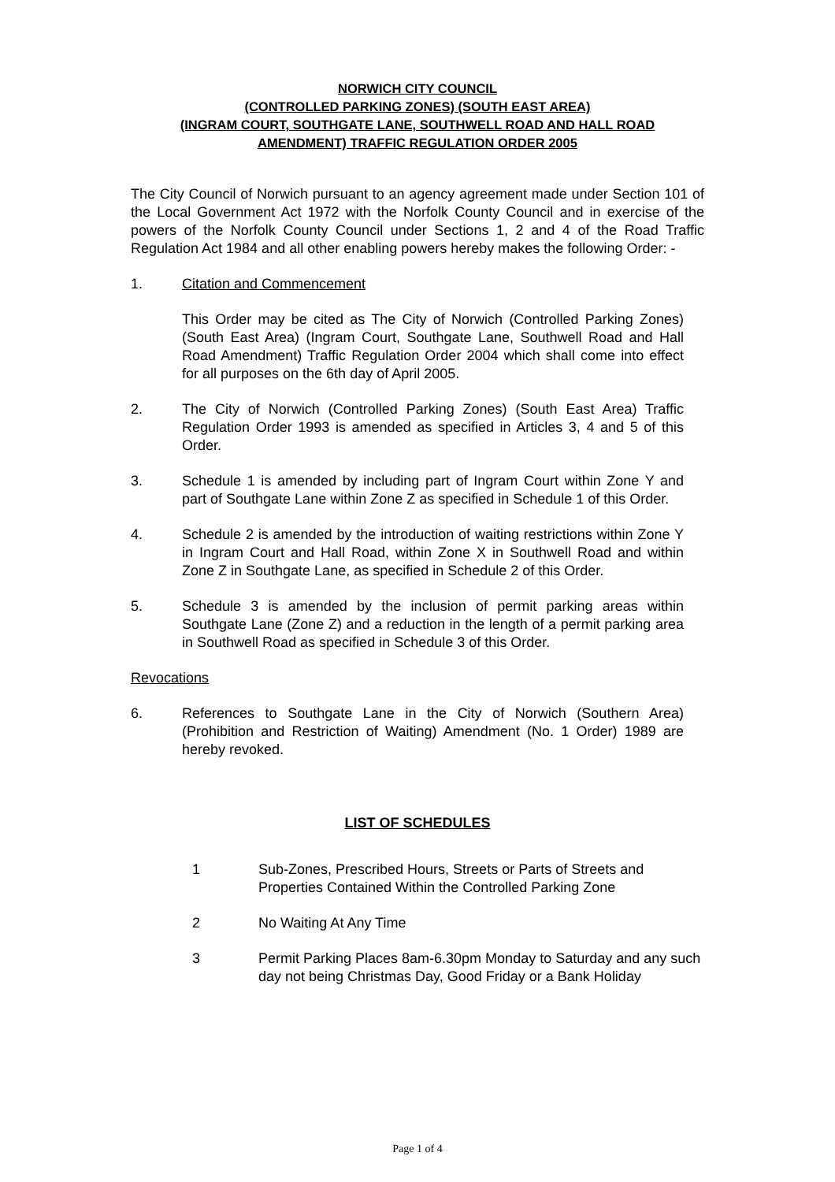NORWICH CITY COUNCIL
(CONTROLLED PARKING ZONES) (SOUTH EAST AREA)
(INGRAM COURT, SOUTHGATE LANE, SOUTHWELL ROAD AND HALL ROAD
AMENDMENT) TRAFFIC REGULATION ORDER 2005
The City Council of Norwich pursuant to an agency agreement made under Section 101 of the Local Government Act 1972 with the Norfolk County Council and in exercise of the powers of the Norfolk County Council under Sections 1, 2 and 4 of the Road Traffic Regulation Act 1984 and all other enabling powers hereby makes the following Order: -
1. Citation and Commencement
This Order may be cited as The City of Norwich (Controlled Parking Zones) (South East Area) (Ingram Court, Southgate Lane, Southwell Road and Hall Road Amendment) Traffic Regulation Order 2004 which shall come into effect for all purposes on the 6th day of April 2005.
2. The City of Norwich (Controlled Parking Zones) (South East Area) Traffic Regulation Order 1993 is amended as specified in Articles 3, 4 and 5 of this Order.
3. Schedule 1 is amended by including part of Ingram Court within Zone Y and part of Southgate Lane within Zone Z as specified in Schedule 1 of this Order.
4. Schedule 2 is amended by the introduction of waiting restrictions within Zone Y in Ingram Court and Hall Road, within Zone X in Southwell Road and within Zone Z in Southgate Lane, as specified in Schedule 2 of this Order.
5. Schedule 3 is amended by the inclusion of permit parking areas within Southgate Lane (Zone Z) and a reduction in the length of a permit parking area in Southwell Road as specified in Schedule 3 of this Order.
Revocations
6. References to Southgate Lane in the City of Norwich (Southern Area) (Prohibition and Restriction of Waiting) Amendment (No. 1 Order) 1989 are hereby revoked.
LIST OF SCHEDULES
1 Sub-Zones, Prescribed Hours, Streets or Parts of Streets and Properties Contained Within the Controlled Parking Zone
2 No Waiting At Any Time
3 Permit Parking Places 8am-6.30pm Monday to Saturday and any such day not being Christmas Day, Good Friday or a Bank Holiday
Page 1 of 4